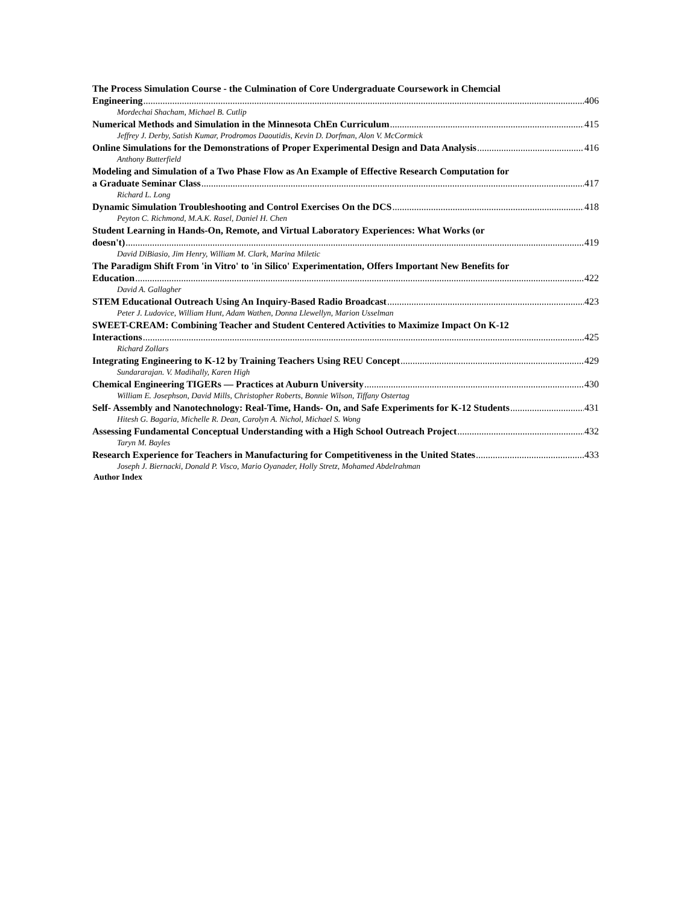The Process Simulation Course - the Culmination of Core Undergraduate Coursework in Chemcial
Engineering 406
Mordechai Shacham, Michael B. Cutlip
Numerical Methods and Simulation in the Minnesota ChEn Curriculum 415
Jeffrey J. Derby, Satish Kumar, Prodromos Daoutidis, Kevin D. Dorfman, Alon V. McCormick
Online Simulations for the Demonstrations of Proper Experimental Design and Data Analysis 416
Anthony Butterfield
Modeling and Simulation of a Two Phase Flow as An Example of Effective Research Computation for
a Graduate Seminar Class 417
Richard L. Long
Dynamic Simulation Troubleshooting and Control Exercises On the DCS 418
Peyton C. Richmond, M.A.K. Rasel, Daniel H. Chen
Student Learning in Hands-On, Remote, and Virtual Laboratory Experiences: What Works (or
doesn't) 419
David DiBiasio, Jim Henry, William M. Clark, Marina Miletic
The Paradigm Shift From 'in Vitro' to 'in Silico' Experimentation, Offers Important New Benefits for
Education 422
David A. Gallagher
STEM Educational Outreach Using An Inquiry-Based Radio Broadcast 423
Peter J. Ludovice, William Hunt, Adam Wathen, Donna Llewellyn, Marion Usselman
SWEET-CREAM: Combining Teacher and Student Centered Activities to Maximize Impact On K-12
Interactions 425
Richard Zollars
Integrating Engineering to K-12 by Training Teachers Using REU Concept 429
Sundararajan. V. Madihally, Karen High
Chemical Engineering TIGERs — Practices at Auburn University 430
William E. Josephson, David Mills, Christopher Roberts, Bonnie Wilson, Tiffany Ostertag
Self- Assembly and Nanotechnology: Real-Time, Hands- On, and Safe Experiments for K-12 Students 431
Hitesh G. Bagaria, Michelle R. Dean, Carolyn A. Nichol, Michael S. Wong
Assessing Fundamental Conceptual Understanding with a High School Outreach Project 432
Taryn M. Bayles
Research Experience for Teachers in Manufacturing for Competitiveness in the United States 433
Joseph J. Biernacki, Donald P. Visco, Mario Oyanader, Holly Stretz, Mohamed Abdelrahman
Author Index